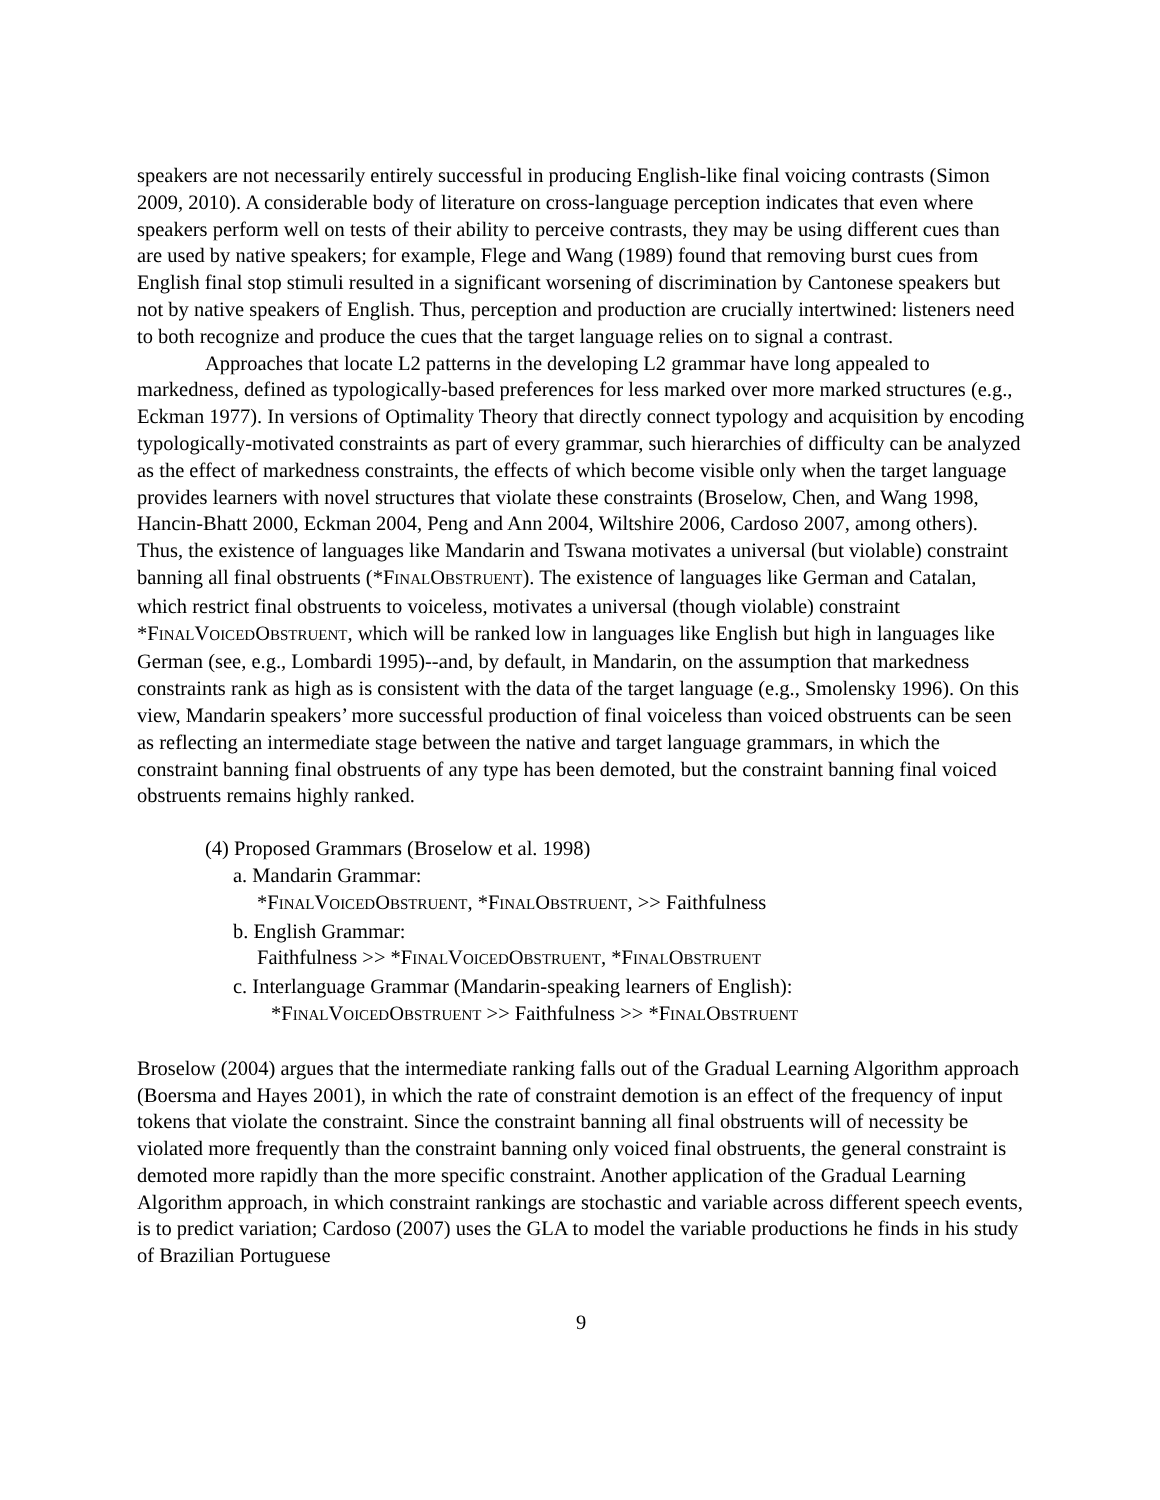speakers are not necessarily entirely successful in producing English-like final voicing contrasts (Simon 2009, 2010). A considerable body of literature on cross-language perception indicates that even where speakers perform well on tests of their ability to perceive contrasts, they may be using different cues than are used by native speakers; for example, Flege and Wang (1989) found that removing burst cues from English final stop stimuli resulted in a significant worsening of discrimination by Cantonese speakers but not by native speakers of English. Thus, perception and production are crucially intertwined: listeners need to both recognize and produce the cues that the target language relies on to signal a contrast.
Approaches that locate L2 patterns in the developing L2 grammar have long appealed to markedness, defined as typologically-based preferences for less marked over more marked structures (e.g., Eckman 1977). In versions of Optimality Theory that directly connect typology and acquisition by encoding typologically-motivated constraints as part of every grammar, such hierarchies of difficulty can be analyzed as the effect of markedness constraints, the effects of which become visible only when the target language provides learners with novel structures that violate these constraints (Broselow, Chen, and Wang 1998, Hancin-Bhatt 2000, Eckman 2004, Peng and Ann 2004, Wiltshire 2006, Cardoso 2007, among others). Thus, the existence of languages like Mandarin and Tswana motivates a universal (but violable) constraint banning all final obstruents (*FINALOBSTRUENT). The existence of languages like German and Catalan, which restrict final obstruents to voiceless, motivates a universal (though violable) constraint *FINALVOICEDOBSTRUENT, which will be ranked low in languages like English but high in languages like German (see, e.g., Lombardi 1995)--and, by default, in Mandarin, on the assumption that markedness constraints rank as high as is consistent with the data of the target language (e.g., Smolensky 1996). On this view, Mandarin speakers’ more successful production of final voiceless than voiced obstruents can be seen as reflecting an intermediate stage between the native and target language grammars, in which the constraint banning final obstruents of any type has been demoted, but the constraint banning final voiced obstruents remains highly ranked.
(4) Proposed Grammars (Broselow et al. 1998)
a. Mandarin Grammar:
*FINALVOICEDOBSTRUENT, *FINALOBSTRUENT, >> Faithfulness
b. English Grammar:
Faithfulness >> *FINALVOICEDOBSTRUENT, *FINALOBSTRUENT
c. Interlanguage Grammar (Mandarin-speaking learners of English):
*FINALVOICEDOBSTRUENT >> Faithfulness >> *FINALOBSTRUENT
Broselow (2004) argues that the intermediate ranking falls out of the Gradual Learning Algorithm approach (Boersma and Hayes 2001), in which the rate of constraint demotion is an effect of the frequency of input tokens that violate the constraint. Since the constraint banning all final obstruents will of necessity be violated more frequently than the constraint banning only voiced final obstruents, the general constraint is demoted more rapidly than the more specific constraint. Another application of the Gradual Learning Algorithm approach, in which constraint rankings are stochastic and variable across different speech events, is to predict variation; Cardoso (2007) uses the GLA to model the variable productions he finds in his study of Brazilian Portuguese
9